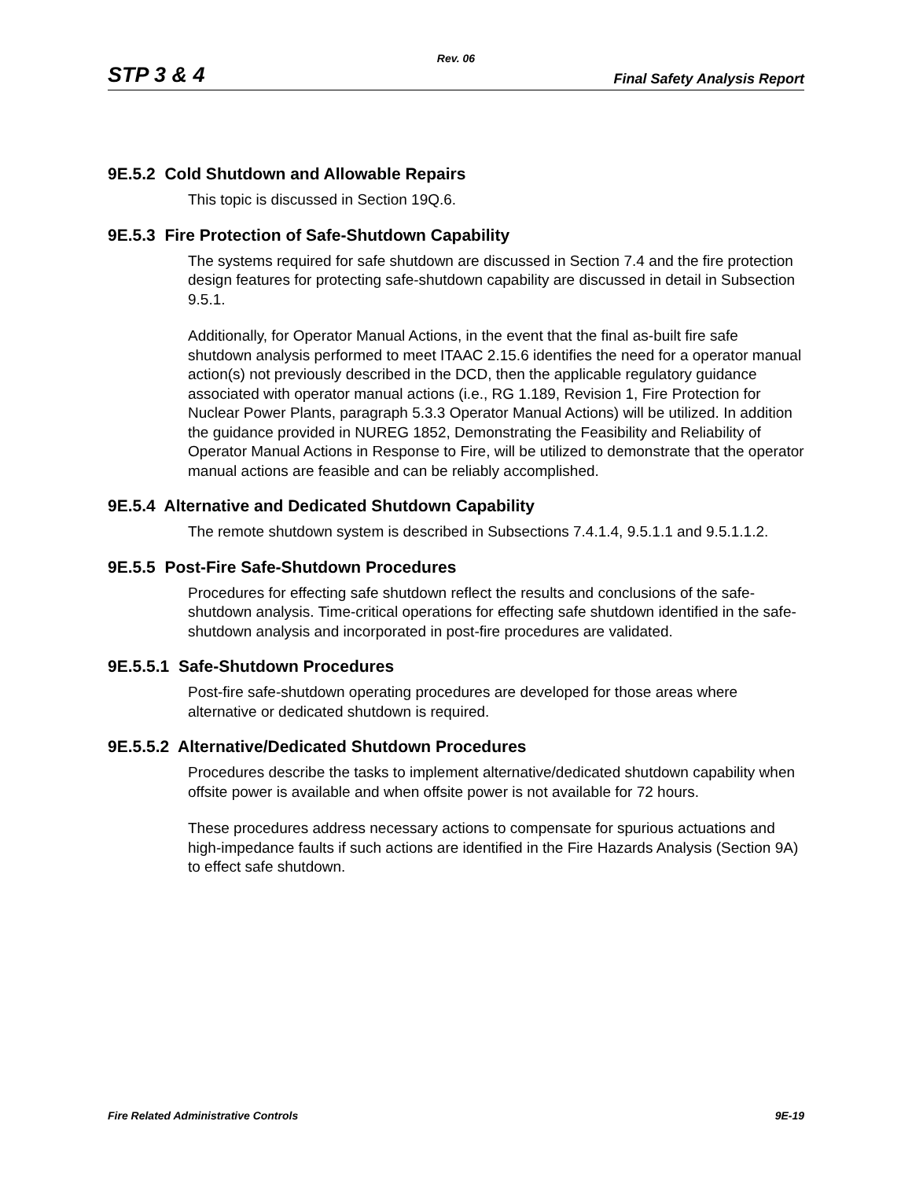Rev. 06
STP 3 & 4 Final Safety Analysis Report
9E.5.2 Cold Shutdown and Allowable Repairs
This topic is discussed in Section 19Q.6.
9E.5.3 Fire Protection of Safe-Shutdown Capability
The systems required for safe shutdown are discussed in Section 7.4 and the fire protection design features for protecting safe-shutdown capability are discussed in detail in Subsection 9.5.1.
Additionally, for Operator Manual Actions, in the event that the final as-built fire safe shutdown analysis performed to meet ITAAC 2.15.6 identifies the need for a operator manual action(s) not previously described in the DCD, then the applicable regulatory guidance associated with operator manual actions (i.e., RG 1.189, Revision 1, Fire Protection for Nuclear Power Plants, paragraph 5.3.3 Operator Manual Actions) will be utilized. In addition the guidance provided in NUREG 1852, Demonstrating the Feasibility and Reliability of Operator Manual Actions in Response to Fire, will be utilized to demonstrate that the operator manual actions are feasible and can be reliably accomplished.
9E.5.4 Alternative and Dedicated Shutdown Capability
The remote shutdown system is described in Subsections 7.4.1.4, 9.5.1.1 and 9.5.1.1.2.
9E.5.5 Post-Fire Safe-Shutdown Procedures
Procedures for effecting safe shutdown reflect the results and conclusions of the safe-shutdown analysis. Time-critical operations for effecting safe shutdown identified in the safe-shutdown analysis and incorporated in post-fire procedures are validated.
9E.5.5.1 Safe-Shutdown Procedures
Post-fire safe-shutdown operating procedures are developed for those areas where alternative or dedicated shutdown is required.
9E.5.5.2 Alternative/Dedicated Shutdown Procedures
Procedures describe the tasks to implement alternative/dedicated shutdown capability when offsite power is available and when offsite power is not available for 72 hours.
These procedures address necessary actions to compensate for spurious actuations and high-impedance faults if such actions are identified in the Fire Hazards Analysis (Section 9A) to effect safe shutdown.
Fire Related Administrative Controls 9E-19